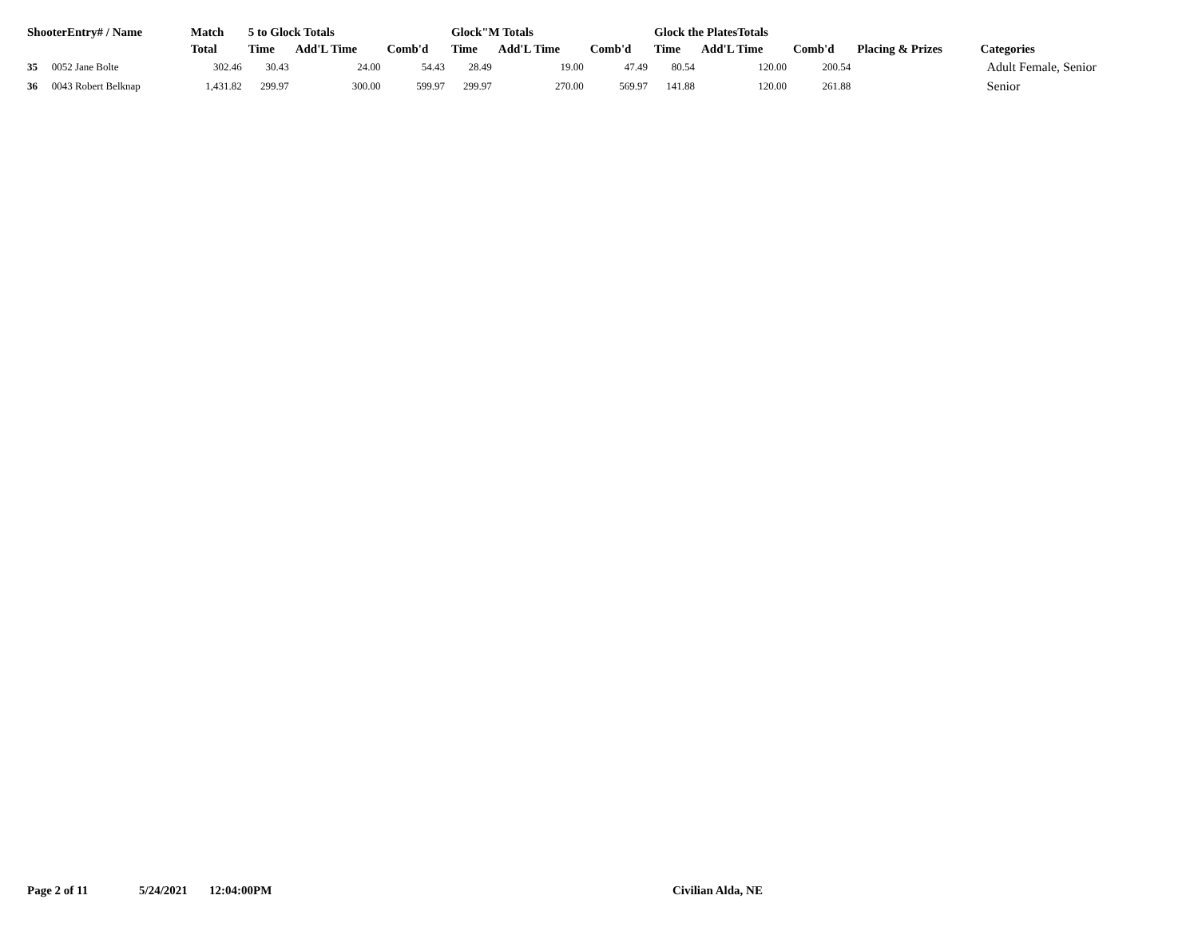| ShooterEntry# / Name | | Match | 5 to Glock Totals | | | Glock"M Totals | | | Glock the PlatesTotals | | | | |
| --- | --- | --- | --- | --- | --- | --- | --- | --- | --- | --- | --- | --- | --- |
| | | Total | Time | Add'L Time | Comb'd | Time | Add'L Time | Comb'd | Time | Add'L Time | Comb'd | Placing & Prizes | Categories |
| 35 | 0052 Jane Bolte | 302.46 | 30.43 | 24.00 | 54.43 | 28.49 | 19.00 | 47.49 | 80.54 | 120.00 | 200.54 | | Adult Female, Senior |
| 36 | 0043 Robert Belknap | 1,431.82 | 299.97 | 300.00 | 599.97 | 299.97 | 270.00 | 569.97 | 141.88 | 120.00 | 261.88 | | Senior |
Page 2 of 11 5/24/2021 12:04:00PM Civilian Alda, NE